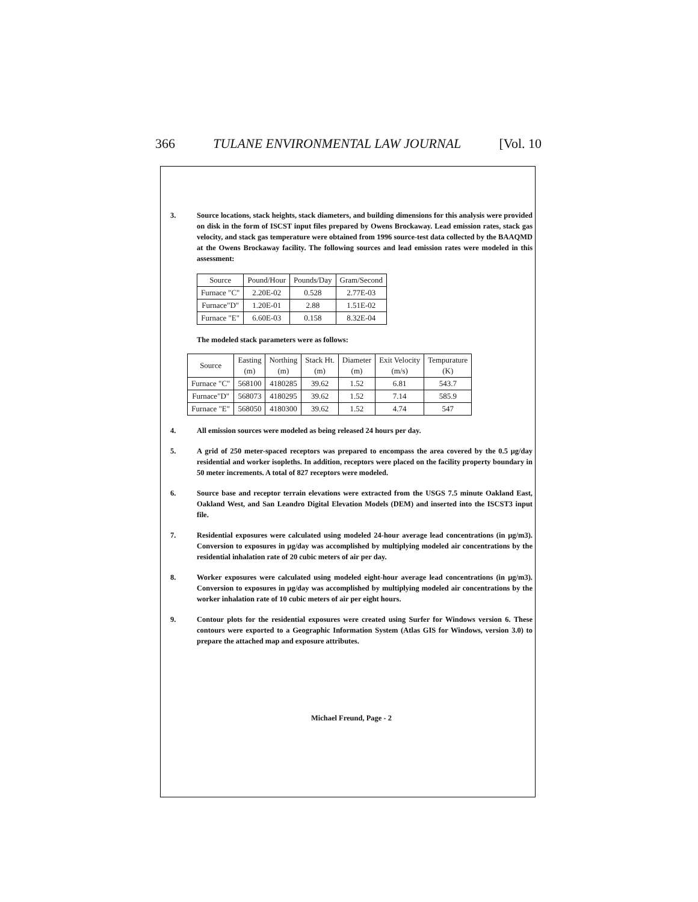366 TULANE ENVIRONMENTAL LAW JOURNAL [Vol. 10
3. Source locations, stack heights, stack diameters, and building dimensions for this analysis were provided on disk in the form of ISCST input files prepared by Owens Brockaway. Lead emission rates, stack gas velocity, and stack gas temperature were obtained from 1996 source-test data collected by the BAAQMD at the Owens Brockaway facility. The following sources and lead emission rates were modeled in this assessment:
| Source | Pound/Hour | Pounds/Day | Gram/Second |
| Furnace "C" | 2.20E-02 | 0.528 | 2.77E-03 |
| Furnace"D" | 1.20E-01 | 2.88 | 1.51E-02 |
| Furnace "E" | 6.60E-03 | 0.158 | 8.32E-04 |
The modeled stack parameters were as follows:
| Source | Easting (m) | Northing (m) | Stack Ht. (m) | Diameter (m) | Exit Velocity (m/s) | Tempurature (K) |
| Furnace "C" | 568100 | 4180285 | 39.62 | 1.52 | 6.81 | 543.7 |
| Furnace"D" | 568073 | 4180295 | 39.62 | 1.52 | 7.14 | 585.9 |
| Furnace "E" | 568050 | 4180300 | 39.62 | 1.52 | 4.74 | 547 |
4. All emission sources were modeled as being released 24 hours per day.
5. A grid of 250 meter-spaced receptors was prepared to encompass the area covered by the 0.5 μg/day residential and worker isopleths. In addition, receptors were placed on the facility property boundary in 50 meter increments. A total of 827 receptors were modeled.
6. Source base and receptor terrain elevations were extracted from the USGS 7.5 minute Oakland East, Oakland West, and San Leandro Digital Elevation Models (DEM) and inserted into the ISCST3 input file.
7. Residential exposures were calculated using modeled 24-hour average lead concentrations (in μg/m3). Conversion to exposures in μg/day was accomplished by multiplying modeled air concentrations by the residential inhalation rate of 20 cubic meters of air per day.
8. Worker exposures were calculated using modeled eight-hour average lead concentrations (in μg/m3). Conversion to exposures in μg/day was accomplished by multiplying modeled air concentrations by the worker inhalation rate of 10 cubic meters of air per eight hours.
9. Contour plots for the residential exposures were created using Surfer for Windows version 6. These contours were exported to a Geographic Information System (Atlas GIS for Windows, version 3.0) to prepare the attached map and exposure attributes.
Michael Freund, Page - 2